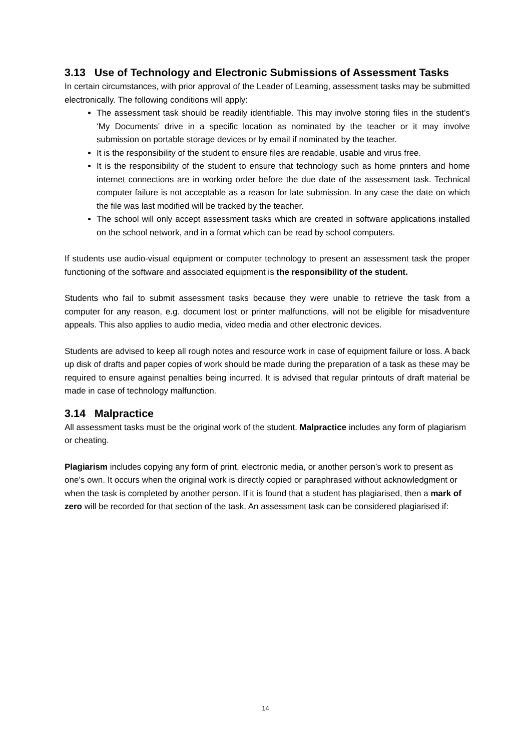3.13 Use of Technology and Electronic Submissions of Assessment Tasks
In certain circumstances, with prior approval of the Leader of Learning, assessment tasks may be submitted electronically. The following conditions will apply:
The assessment task should be readily identifiable. This may involve storing files in the student’s ‘My Documents’ drive in a specific location as nominated by the teacher or it may involve submission on portable storage devices or by email if nominated by the teacher.
It is the responsibility of the student to ensure files are readable, usable and virus free.
It is the responsibility of the student to ensure that technology such as home printers and home internet connections are in working order before the due date of the assessment task. Technical computer failure is not acceptable as a reason for late submission. In any case the date on which the file was last modified will be tracked by the teacher.
The school will only accept assessment tasks which are created in software applications installed on the school network, and in a format which can be read by school computers.
If students use audio-visual equipment or computer technology to present an assessment task the proper functioning of the software and associated equipment is the responsibility of the student.
Students who fail to submit assessment tasks because they were unable to retrieve the task from a computer for any reason, e.g. document lost or printer malfunctions, will not be eligible for misadventure appeals. This also applies to audio media, video media and other electronic devices.
Students are advised to keep all rough notes and resource work in case of equipment failure or loss. A back up disk of drafts and paper copies of work should be made during the preparation of a task as these may be required to ensure against penalties being incurred. It is advised that regular printouts of draft material be made in case of technology malfunction.
3.14 Malpractice
All assessment tasks must be the original work of the student. Malpractice includes any form of plagiarism or cheating.
Plagiarism includes copying any form of print, electronic media, or another person’s work to present as one’s own. It occurs when the original work is directly copied or paraphrased without acknowledgment or when the task is completed by another person. If it is found that a student has plagiarised, then a mark of zero will be recorded for that section of the task. An assessment task can be considered plagiarised if:
14